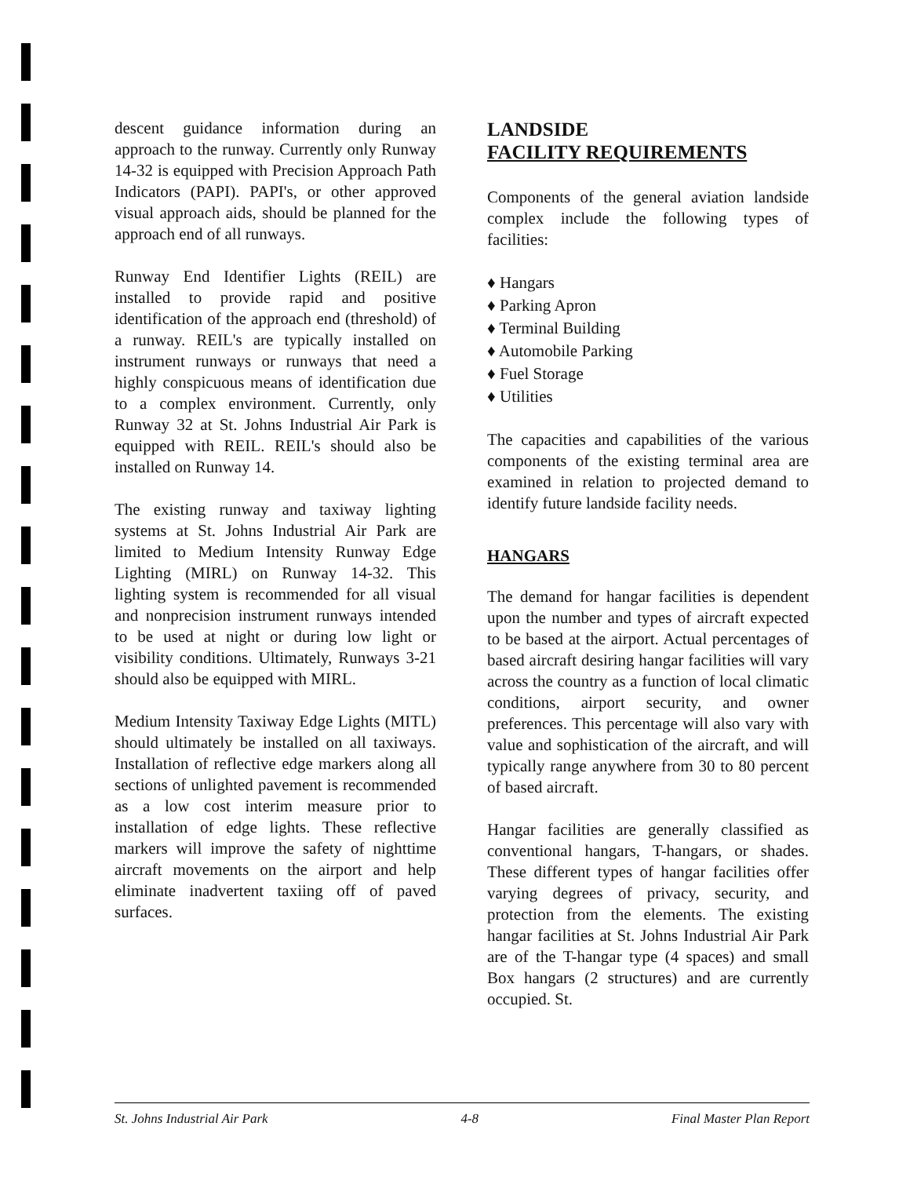descent guidance information during an approach to the runway. Currently only Runway 14-32 is equipped with Precision Approach Path Indicators (PAPI). PAPI's, or other approved visual approach aids, should be planned for the approach end of all runways.
Runway End Identifier Lights (REIL) are installed to provide rapid and positive identification of the approach end (threshold) of a runway. REIL's are typically installed on instrument runways or runways that need a highly conspicuous means of identification due to a complex environment. Currently, only Runway 32 at St. Johns Industrial Air Park is equipped with REIL. REIL's should also be installed on Runway 14.
The existing runway and taxiway lighting systems at St. Johns Industrial Air Park are limited to Medium Intensity Runway Edge Lighting (MIRL) on Runway 14-32. This lighting system is recommended for all visual and nonprecision instrument runways intended to be used at night or during low light or visibility conditions. Ultimately, Runways 3-21 should also be equipped with MIRL.
Medium Intensity Taxiway Edge Lights (MITL) should ultimately be installed on all taxiways. Installation of reflective edge markers along all sections of unlighted pavement is recommended as a low cost interim measure prior to installation of edge lights. These reflective markers will improve the safety of nighttime aircraft movements on the airport and help eliminate inadvertent taxiing off of paved surfaces.
LANDSIDE
FACILITY REQUIREMENTS
Components of the general aviation landside complex include the following types of facilities:
♦ Hangars
♦ Parking Apron
♦ Terminal Building
♦ Automobile Parking
♦ Fuel Storage
♦ Utilities
The capacities and capabilities of the various components of the existing terminal area are examined in relation to projected demand to identify future landside facility needs.
HANGARS
The demand for hangar facilities is dependent upon the number and types of aircraft expected to be based at the airport. Actual percentages of based aircraft desiring hangar facilities will vary across the country as a function of local climatic conditions, airport security, and owner preferences. This percentage will also vary with value and sophistication of the aircraft, and will typically range anywhere from 30 to 80 percent of based aircraft.
Hangar facilities are generally classified as conventional hangars, T-hangars, or shades. These different types of hangar facilities offer varying degrees of privacy, security, and protection from the elements. The existing hangar facilities at St. Johns Industrial Air Park are of the T-hangar type (4 spaces) and small Box hangars (2 structures) and are currently occupied. St.
St. Johns Industrial Air Park 4-8 Final Master Plan Report